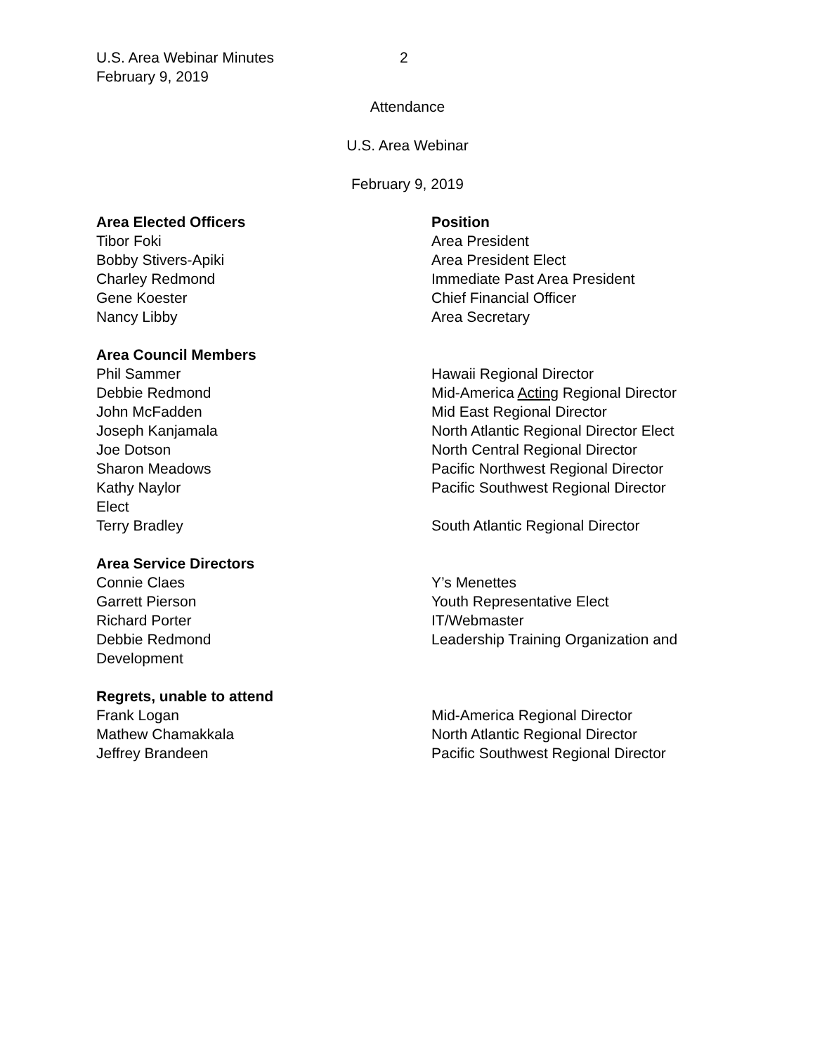U.S. Area Webinar Minutes
February 9, 2019
2
Attendance
U.S. Area Webinar
February 9, 2019
| Area Elected Officers | Position |
| --- | --- |
| Tibor Foki | Area President |
| Bobby Stivers-Apiki | Area President Elect |
| Charley Redmond | Immediate Past Area President |
| Gene Koester | Chief Financial Officer |
| Nancy Libby | Area Secretary |
| Area Council Members | |
| Phil Sammer | Hawaii Regional Director |
| Debbie Redmond | Mid-America Acting Regional Director |
| John McFadden | Mid East Regional Director |
| Joseph Kanjamala | North Atlantic Regional Director Elect |
| Joe Dotson | North Central Regional Director |
| Sharon Meadows | Pacific Northwest Regional Director |
| Kathy Naylor | Pacific Southwest Regional Director |
| Elect | |
| Terry Bradley | South Atlantic Regional Director |
| Area Service Directors | |
| Connie Claes | Y’s Menettes |
| Garrett Pierson | Youth Representative Elect |
| Richard Porter | IT/Webmaster |
| Debbie Redmond | Leadership Training Organization and |
| Development | |
| Regrets, unable to attend | |
| Frank Logan | Mid-America Regional Director |
| Mathew Chamakkala | North Atlantic Regional Director |
| Jeffrey Brandeen | Pacific Southwest Regional Director |